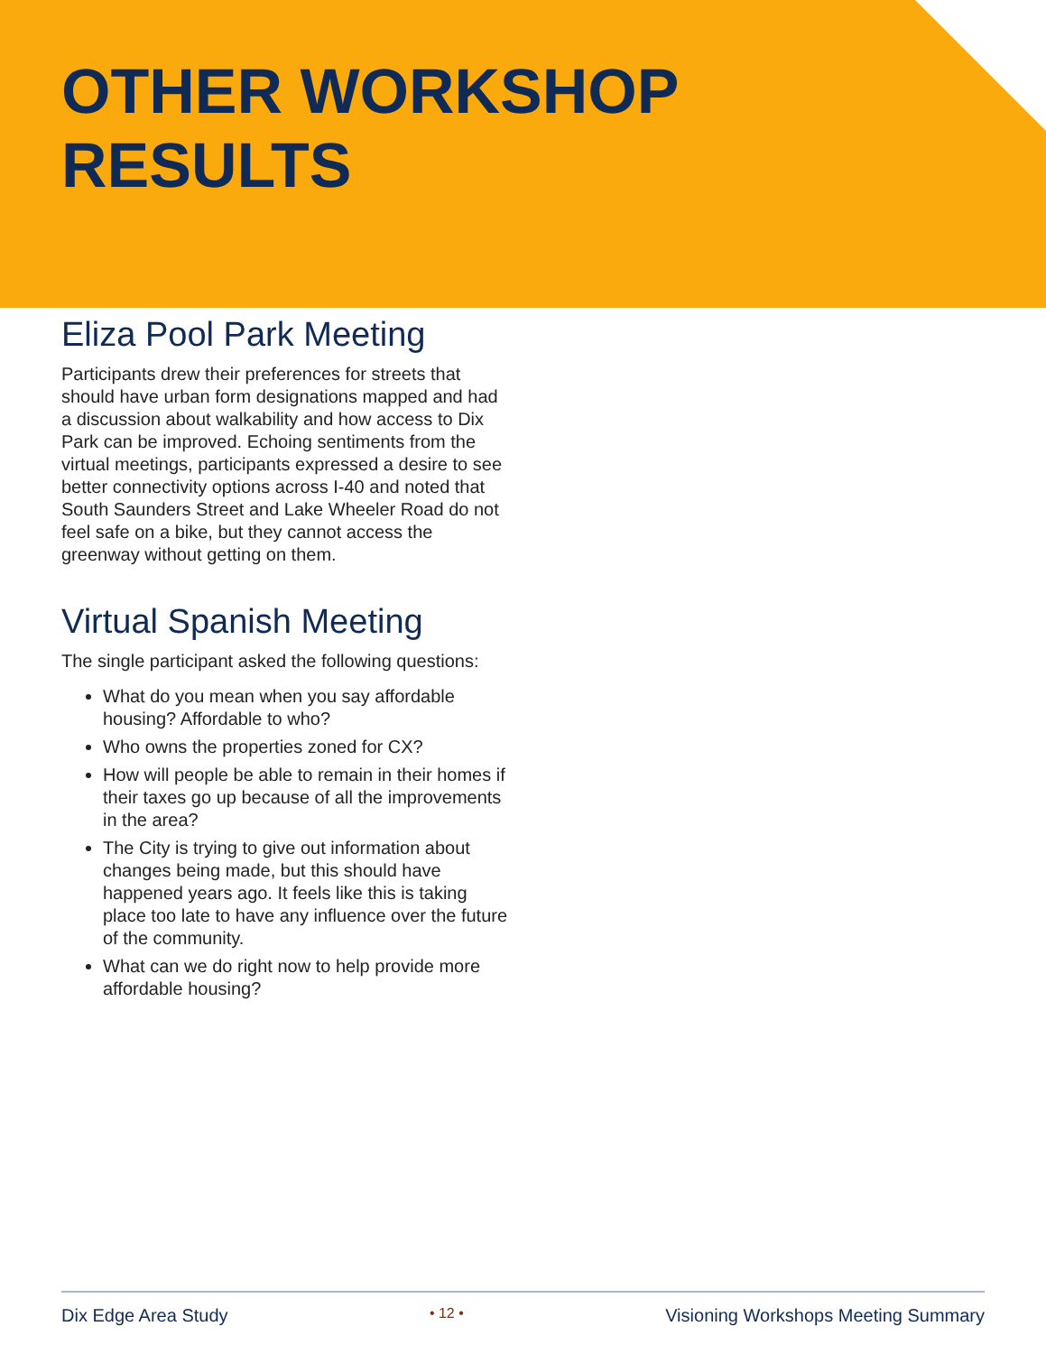OTHER WORKSHOP
RESULTS
Eliza Pool Park Meeting
Participants drew their preferences for streets that should have urban form designations mapped and had a discussion about walkability and how access to Dix Park can be improved. Echoing sentiments from the virtual meetings, participants expressed a desire to see better connectivity options across I-40 and noted that South Saunders Street and Lake Wheeler Road do not feel safe on a bike, but they cannot access the greenway without getting on them.
Virtual Spanish Meeting
The single participant asked the following questions:
What do you mean when you say affordable housing? Affordable to who?
Who owns the properties zoned for CX?
How will people be able to remain in their homes if their taxes go up because of all the improvements in the area?
The City is trying to give out information about changes being made, but this should have happened years ago. It feels like this is taking place too late to have any influence over the future of the community.
What can we do right now to help provide more affordable housing?
Dix Edge Area Study • 12 • Visioning Workshops Meeting Summary